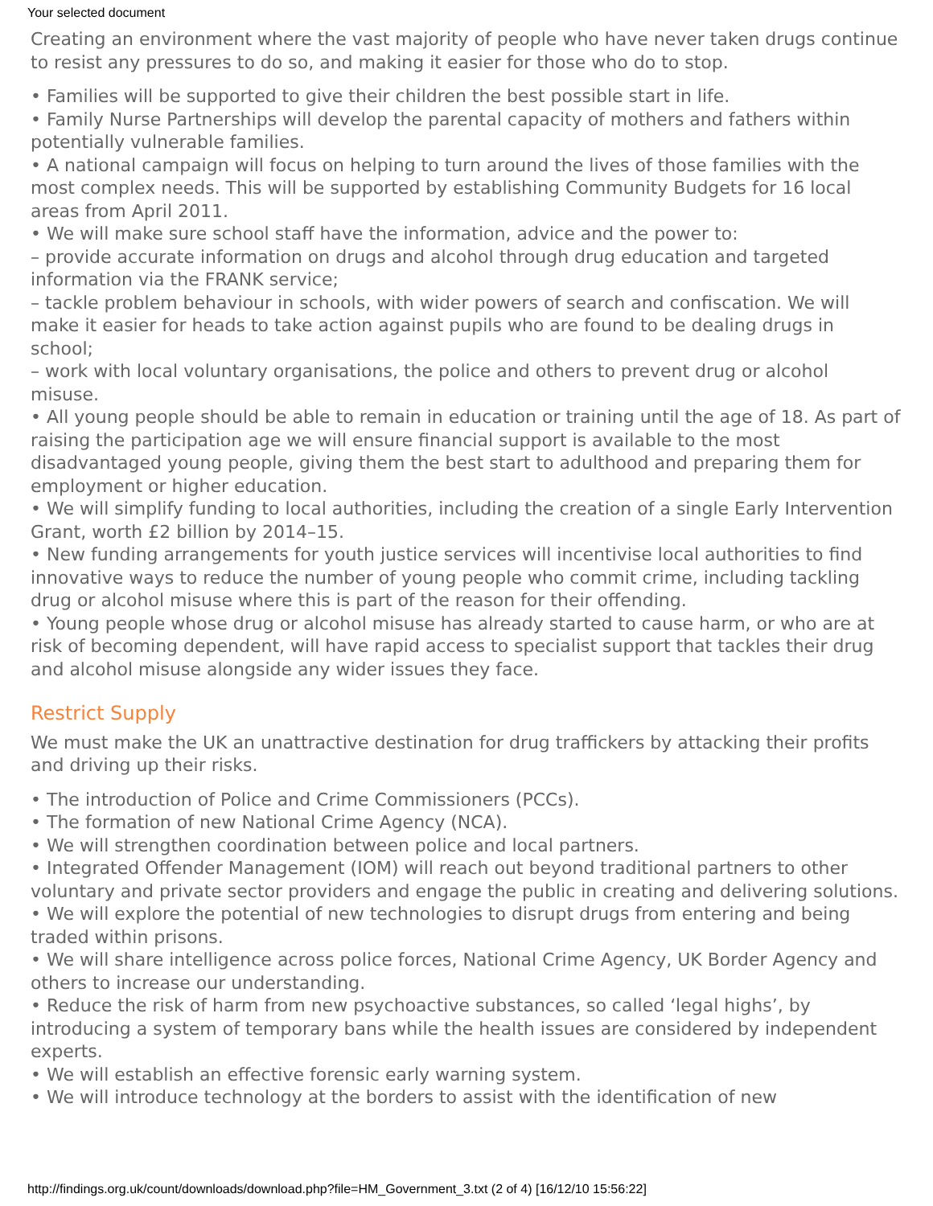Your selected document
Creating an environment where the vast majority of people who have never taken drugs continue to resist any pressures to do so, and making it easier for those who do to stop.
• Families will be supported to give their children the best possible start in life.
• Family Nurse Partnerships will develop the parental capacity of mothers and fathers within potentially vulnerable families.
• A national campaign will focus on helping to turn around the lives of those families with the most complex needs. This will be supported by establishing Community Budgets for 16 local areas from April 2011.
• We will make sure school staff have the information, advice and the power to:
– provide accurate information on drugs and alcohol through drug education and targeted information via the FRANK service;
– tackle problem behaviour in schools, with wider powers of search and confiscation. We will make it easier for heads to take action against pupils who are found to be dealing drugs in school;
– work with local voluntary organisations, the police and others to prevent drug or alcohol misuse.
• All young people should be able to remain in education or training until the age of 18. As part of raising the participation age we will ensure financial support is available to the most disadvantaged young people, giving them the best start to adulthood and preparing them for employment or higher education.
• We will simplify funding to local authorities, including the creation of a single Early Intervention Grant, worth £2 billion by 2014–15.
• New funding arrangements for youth justice services will incentivise local authorities to find innovative ways to reduce the number of young people who commit crime, including tackling drug or alcohol misuse where this is part of the reason for their offending.
• Young people whose drug or alcohol misuse has already started to cause harm, or who are at risk of becoming dependent, will have rapid access to specialist support that tackles their drug and alcohol misuse alongside any wider issues they face.
Restrict Supply
We must make the UK an unattractive destination for drug traffickers by attacking their profits and driving up their risks.
• The introduction of Police and Crime Commissioners (PCCs).
• The formation of new National Crime Agency (NCA).
• We will strengthen coordination between police and local partners.
• Integrated Offender Management (IOM) will reach out beyond traditional partners to other voluntary and private sector providers and engage the public in creating and delivering solutions.
• We will explore the potential of new technologies to disrupt drugs from entering and being traded within prisons.
• We will share intelligence across police forces, National Crime Agency, UK Border Agency and others to increase our understanding.
• Reduce the risk of harm from new psychoactive substances, so called ‘legal highs’, by introducing a system of temporary bans while the health issues are considered by independent experts.
• We will establish an effective forensic early warning system.
• We will introduce technology at the borders to assist with the identification of new
http://findings.org.uk/count/downloads/download.php?file=HM_Government_3.txt (2 of 4) [16/12/10 15:56:22]